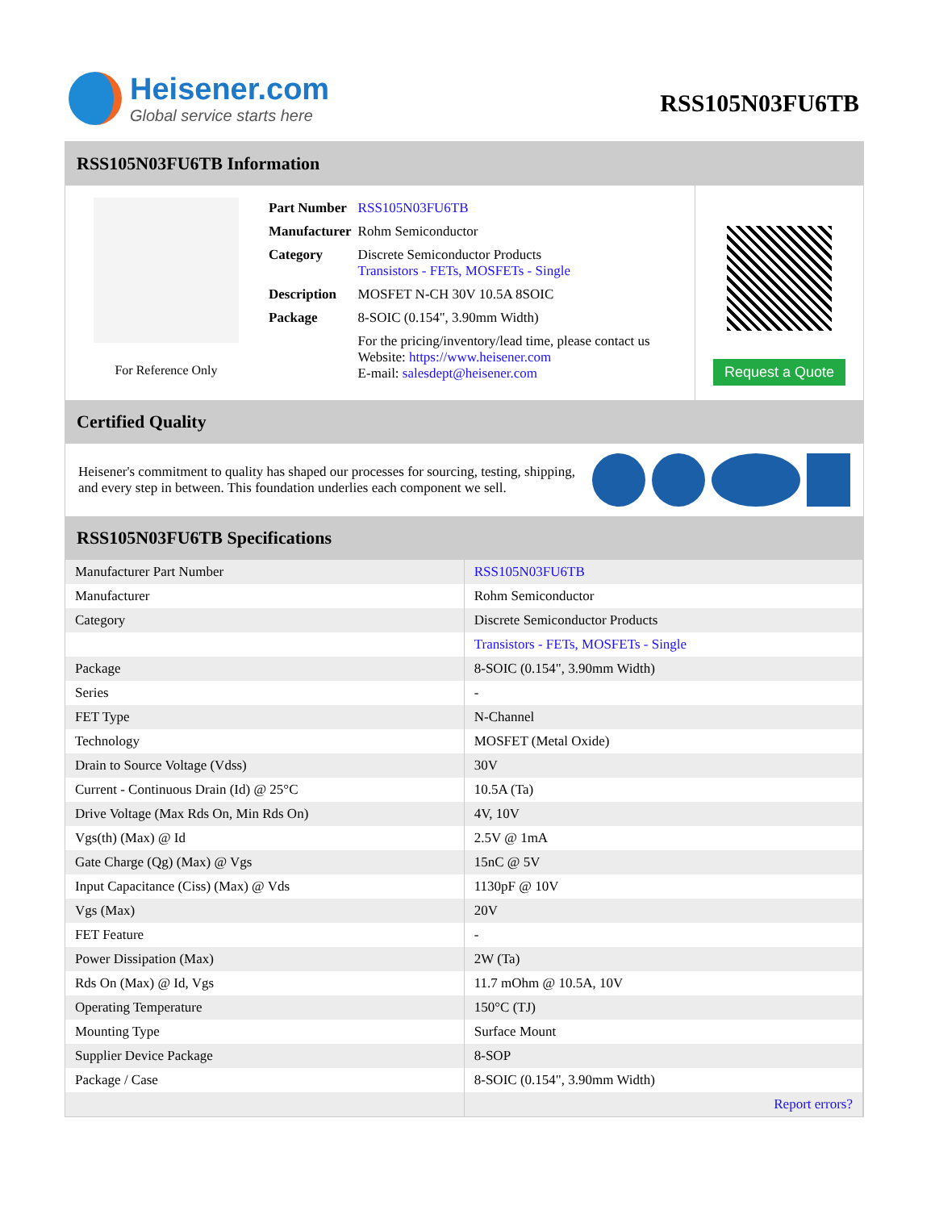Heisener.com
Global service starts here
RSS105N03FU6TB
RSS105N03FU6TB Information
For Reference Only
| Part Number | RSS105N03FU6TB |
| Manufacturer | Rohm Semiconductor |
| Category | Discrete Semiconductor Products Transistors - FETs, MOSFETs - Single |
| Description | MOSFET N-CH 30V 10.5A 8SOIC |
| Package | 8-SOIC (0.154", 3.90mm Width) |
| | For the pricing/inventory/lead time, please contact us Website: https://www.heisener.com E-mail: salesdept@heisener.com |
Request a Quote
Certified Quality
Heisener's commitment to quality has shaped our processes for sourcing, testing, shipping, and every step in between. This foundation underlies each component we sell.
RSS105N03FU6TB Specifications
| Manufacturer Part Number | RSS105N03FU6TB |
| Manufacturer | Rohm Semiconductor |
| Category | Discrete Semiconductor Products |
| | Transistors - FETs, MOSFETs - Single |
| Package | 8-SOIC (0.154", 3.90mm Width) |
| Series | - |
| FET Type | N-Channel |
| Technology | MOSFET (Metal Oxide) |
| Drain to Source Voltage (Vdss) | 30V |
| Current - Continuous Drain (Id) @ 25°C | 10.5A (Ta) |
| Drive Voltage (Max Rds On, Min Rds On) | 4V, 10V |
| Vgs(th) (Max) @ Id | 2.5V @ 1mA |
| Gate Charge (Qg) (Max) @ Vgs | 15nC @ 5V |
| Input Capacitance (Ciss) (Max) @ Vds | 1130pF @ 10V |
| Vgs (Max) | 20V |
| FET Feature | - |
| Power Dissipation (Max) | 2W (Ta) |
| Rds On (Max) @ Id, Vgs | 11.7 mOhm @ 10.5A, 10V |
| Operating Temperature | 150°C (TJ) |
| Mounting Type | Surface Mount |
| Supplier Device Package | 8-SOP |
| Package / Case | 8-SOIC (0.154", 3.90mm Width) |
| | Report errors? |